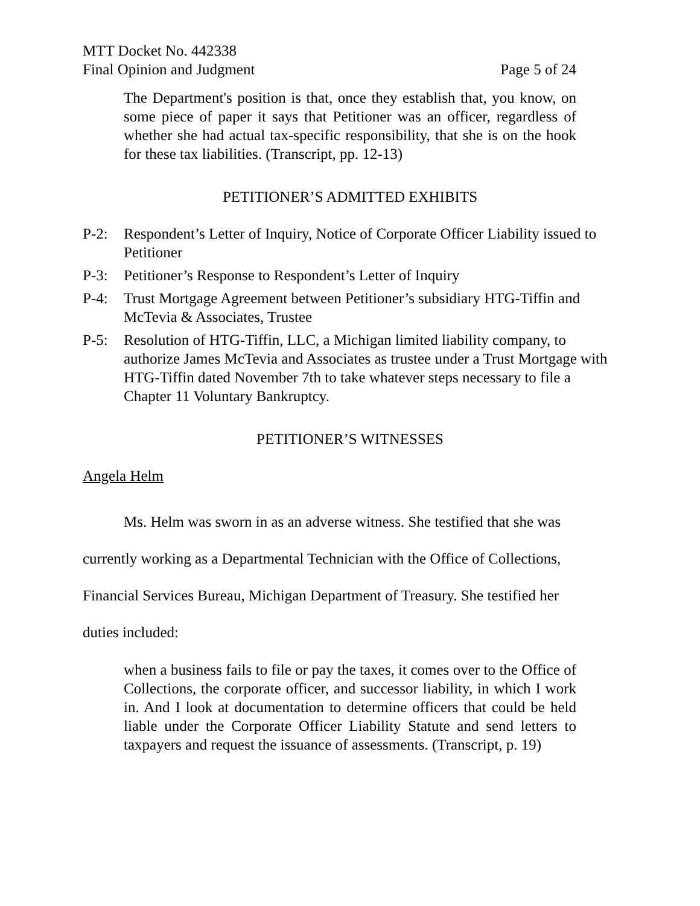MTT Docket No. 442338
Final Opinion and Judgment Page 5 of 24
The Department's position is that, once they establish that, you know, on some piece of paper it says that Petitioner was an officer, regardless of whether she had actual tax-specific responsibility, that she is on the hook for these tax liabilities. (Transcript, pp. 12-13)
PETITIONER’S ADMITTED EXHIBITS
P-2: Respondent’s Letter of Inquiry, Notice of Corporate Officer Liability issued to Petitioner
P-3: Petitioner’s Response to Respondent’s Letter of Inquiry
P-4: Trust Mortgage Agreement between Petitioner’s subsidiary HTG-Tiffin and McTevia & Associates, Trustee
P-5: Resolution of HTG-Tiffin, LLC, a Michigan limited liability company, to authorize James McTevia and Associates as trustee under a Trust Mortgage with HTG-Tiffin dated November 7th to take whatever steps necessary to file a Chapter 11 Voluntary Bankruptcy.
PETITIONER’S WITNESSES
Angela Helm
Ms. Helm was sworn in as an adverse witness. She testified that she was currently working as a Departmental Technician with the Office of Collections, Financial Services Bureau, Michigan Department of Treasury. She testified her duties included:
when a business fails to file or pay the taxes, it comes over to the Office of Collections, the corporate officer, and successor liability, in which I work in. And I look at documentation to determine officers that could be held liable under the Corporate Officer Liability Statute and send letters to taxpayers and request the issuance of assessments. (Transcript, p. 19)